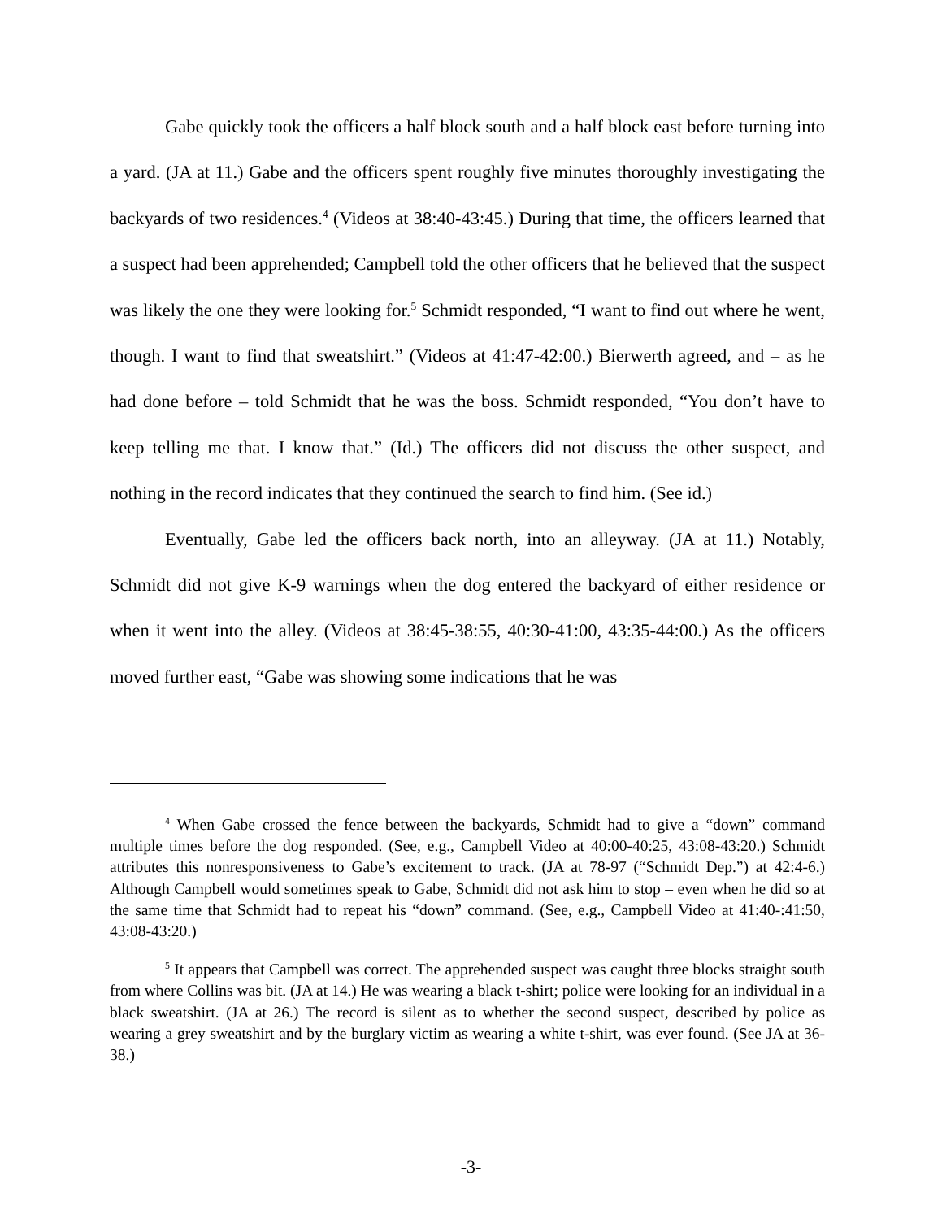Gabe quickly took the officers a half block south and a half block east before turning into a yard. (JA at 11.) Gabe and the officers spent roughly five minutes thoroughly investigating the backyards of two residences.<sup>4</sup> (Videos at 38:40-43:45.) During that time, the officers learned that a suspect had been apprehended; Campbell told the other officers that he believed that the suspect was likely the one they were looking for.<sup>5</sup> Schmidt responded, “I want to find out where he went, though. I want to find that sweatshirt.” (Videos at 41:47-42:00.) Bierwerth agreed, and – as he had done before – told Schmidt that he was the boss. Schmidt responded, “You don’t have to keep telling me that. I know that.” (Id.) The officers did not discuss the other suspect, and nothing in the record indicates that they continued the search to find him. (See id.)
Eventually, Gabe led the officers back north, into an alleyway. (JA at 11.) Notably, Schmidt did not give K-9 warnings when the dog entered the backyard of either residence or when it went into the alley. (Videos at 38:45-38:55, 40:30-41:00, 43:35-44:00.) As the officers moved further east, “Gabe was showing some indications that he was
<sup>4</sup> When Gabe crossed the fence between the backyards, Schmidt had to give a “down” command multiple times before the dog responded. (See, e.g., Campbell Video at 40:00-40:25, 43:08-43:20.) Schmidt attributes this nonresponsiveness to Gabe’s excitement to track. (JA at 78-97 (“Schmidt Dep.”) at 42:4-6.) Although Campbell would sometimes speak to Gabe, Schmidt did not ask him to stop – even when he did so at the same time that Schmidt had to repeat his “down” command. (See, e.g., Campbell Video at 41:40-:41:50, 43:08-43:20.)
<sup>5</sup> It appears that Campbell was correct. The apprehended suspect was caught three blocks straight south from where Collins was bit. (JA at 14.) He was wearing a black t-shirt; police were looking for an individual in a black sweatshirt. (JA at 26.) The record is silent as to whether the second suspect, described by police as wearing a grey sweatshirt and by the burglary victim as wearing a white t-shirt, was ever found. (See JA at 36-38.)
-3-